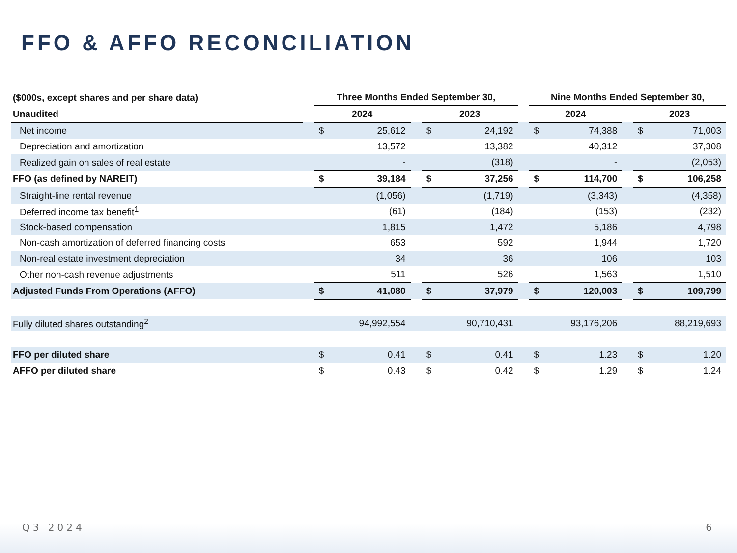FFO & AFFO RECONCILIATION
| ($000s, except shares and per share data) | | Three Months Ended September 30, | | | | | | Nine Months Ended September 30, | | | | |
| --- | --- | --- | --- | --- | --- | --- | --- | --- | --- | --- | --- | --- |
| Unaudited | | 2024 | | | 2023 | | | 2024 | | | 2023 | |
| Net income | | $ | 25,612 | | $ | 24,192 | | $ | 74,388 | | $ | 71,003 |
| Depreciation and amortization | | | 13,572 | | | 13,382 | | | 40,312 | | | 37,308 |
| Realized gain on sales of real estate | | | - | | | (318) | | | - | | | (2,053) |
| FFO (as defined by NAREIT) | | $ | 39,184 | | $ | 37,256 | | $ | 114,700 | | $ | 106,258 |
| Straight-line rental revenue | | | (1,056) | | | (1,719) | | | (3,343) | | | (4,358) |
| Deferred income tax benefit<sup>1</sup> | | | (61) | | | (184) | | | (153) | | | (232) |
| Stock-based compensation | | | 1,815 | | | 1,472 | | | 5,186 | | | 4,798 |
| Non-cash amortization of deferred financing costs | | | 653 | | | 592 | | | 1,944 | | | 1,720 |
| Non-real estate investment depreciation | | | 34 | | | 36 | | | 106 | | | 103 |
| Other non-cash revenue adjustments | | | 511 | | | 526 | | | 1,563 | | | 1,510 |
| Adjusted Funds From Operations (AFFO) | | $ | 41,080 | | $ | 37,979 | | $ | 120,003 | | $ | 109,799 |
| Fully diluted shares outstanding<sup>2</sup> | | | 94,992,554 | | | 90,710,431 | | | 93,176,206 | | | 88,219,693 |
| FFO per diluted share | | $ | 0.41 | | $ | 0.41 | | $ | 1.23 | | $ | 1.20 |
| AFFO per diluted share | | $ | 0.43 | | $ | 0.42 | | $ | 1.29 | | $ | 1.24 |
Q3 2024 6